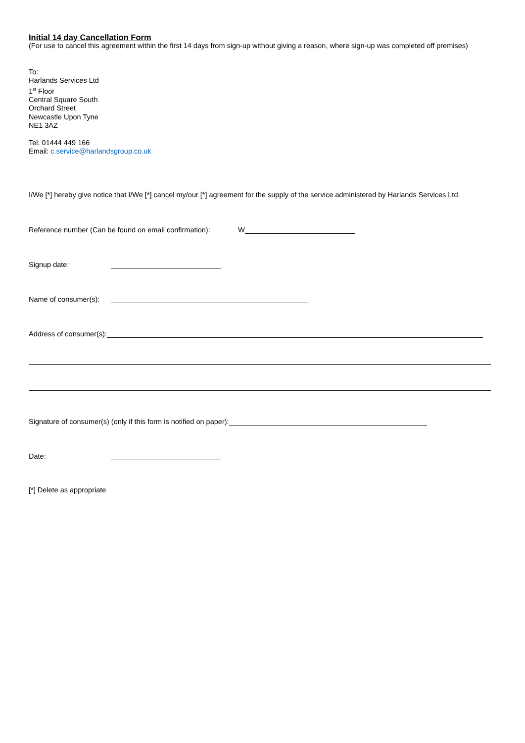Initial 14 day Cancellation Form
(For use to cancel this agreement within the first 14 days from sign-up without giving a reason, where sign-up was completed off premises)
To:
Harlands Services Ltd
1<sup>st</sup> Floor
Central Square South
Orchard Street
Newcastle Upon Tyne
NE1 3AZ
Tel: 01444 449 166
Email: c.service@harlandsgroup.co.uk
I/We [*] hereby give notice that I/We [*] cancel my/our [*] agreement for the supply of the service administered by Harlands Services Ltd.
Reference number (Can be found on email confirmation): W
Signup date:
Name of consumer(s):
Address of consumer(s):
Signature of consumer(s) (only if this form is notified on paper):
Date:
[*] Delete as appropriate